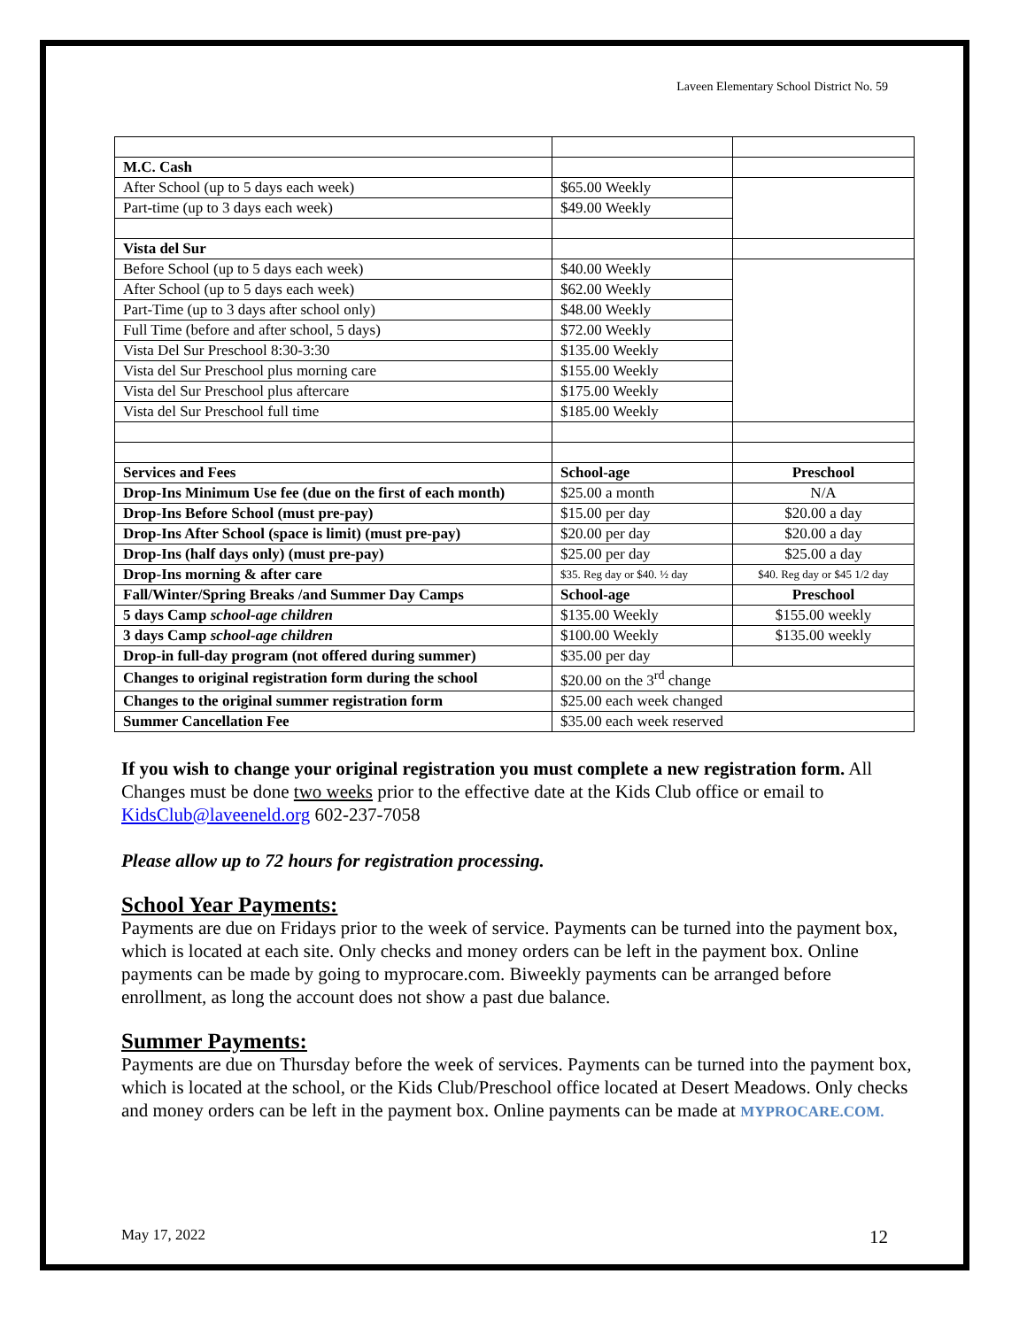Laveen Elementary School District No. 59
| M.C. Cash | | |
| After School (up to 5 days each week) | $65.00 Weekly | |
| Part-time (up to 3 days each week) | $49.00 Weekly | |
| Vista del Sur | | |
| Before School (up to 5 days each week) | $40.00 Weekly | |
| After School (up to 5 days each week) | $62.00 Weekly | |
| Part-Time (up to 3 days after school only) | $48.00 Weekly | |
| Full Time (before and after school, 5 days) | $72.00 Weekly | |
| Vista Del Sur Preschool 8:30-3:30 | $135.00 Weekly | |
| Vista del Sur Preschool plus morning care | $155.00 Weekly | |
| Vista del Sur Preschool plus aftercare | $175.00 Weekly | |
| Vista del Sur Preschool full time | $185.00 Weekly | |
| Services and Fees | School-age | Preschool |
| Drop-Ins Minimum Use fee (due on the first of each month) | $25.00 a month | N/A |
| Drop-Ins Before School (must pre-pay) | $15.00 per day | $20.00 a day |
| Drop-Ins After School (space is limit) (must pre-pay) | $20.00 per day | $20.00 a day |
| Drop-Ins (half days only) (must pre-pay) | $25.00 per day | $25.00 a day |
| Drop-Ins morning & after care | $35. Reg day or $40. ½ day | $40. Reg day or $45 1/2 day |
| Fall/Winter/Spring Breaks /and Summer Day Camps | School-age | Preschool |
| 5 days Camp school-age children | $135.00 Weekly | $155.00 weekly |
| 3 days Camp school-age children | $100.00 Weekly | $135.00 weekly |
| Drop-in full-day program (not offered during summer) | $35.00 per day | |
| Changes to original registration form during the school | $20.00 on the 3<sup>rd</sup> change | |
| Changes to the original summer registration form | $25.00 each week changed | |
| Summer Cancellation Fee | $35.00 each week reserved | |
If you wish to change your original registration you must complete a new registration form. All Changes must be done two weeks prior to the effective date at the Kids Club office or email to KidsClub@laveeneld.org 602-237-7058
Please allow up to 72 hours for registration processing.
School Year Payments:
Payments are due on Fridays prior to the week of service. Payments can be turned into the payment box, which is located at each site. Only checks and money orders can be left in the payment box. Online payments can be made by going to myprocare.com. Biweekly payments can be arranged before enrollment, as long the account does not show a past due balance.
Summer Payments:
Payments are due on Thursday before the week of services. Payments can be turned into the payment box, which is located at the school, or the Kids Club/Preschool office located at Desert Meadows. Only checks and money orders can be left in the payment box. Online payments can be made at MYPROCARE.COM.
May 17, 2022 12